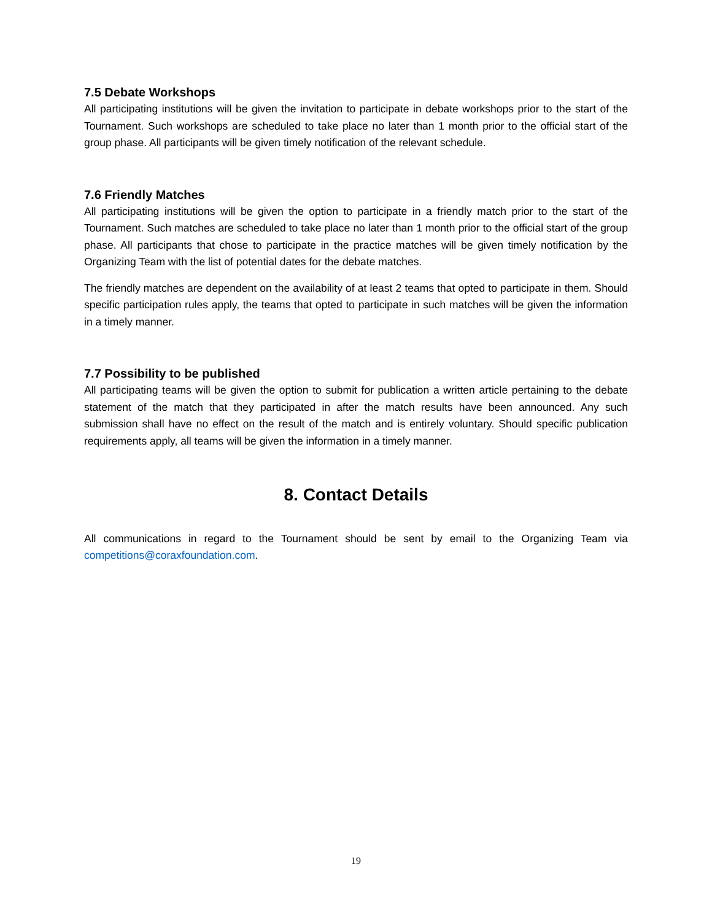7.5 Debate Workshops
All participating institutions will be given the invitation to participate in debate workshops prior to the start of the Tournament. Such workshops are scheduled to take place no later than 1 month prior to the official start of the group phase. All participants will be given timely notification of the relevant schedule.
7.6 Friendly Matches
All participating institutions will be given the option to participate in a friendly match prior to the start of the Tournament. Such matches are scheduled to take place no later than 1 month prior to the official start of the group phase. All participants that chose to participate in the practice matches will be given timely notification by the Organizing Team with the list of potential dates for the debate matches.
The friendly matches are dependent on the availability of at least 2 teams that opted to participate in them. Should specific participation rules apply, the teams that opted to participate in such matches will be given the information in a timely manner.
7.7 Possibility to be published
All participating teams will be given the option to submit for publication a written article pertaining to the debate statement of the match that they participated in after the match results have been announced. Any such submission shall have no effect on the result of the match and is entirely voluntary. Should specific publication requirements apply, all teams will be given the information in a timely manner.
8. Contact Details
All communications in regard to the Tournament should be sent by email to the Organizing Team via competitions@coraxfoundation.com.
19